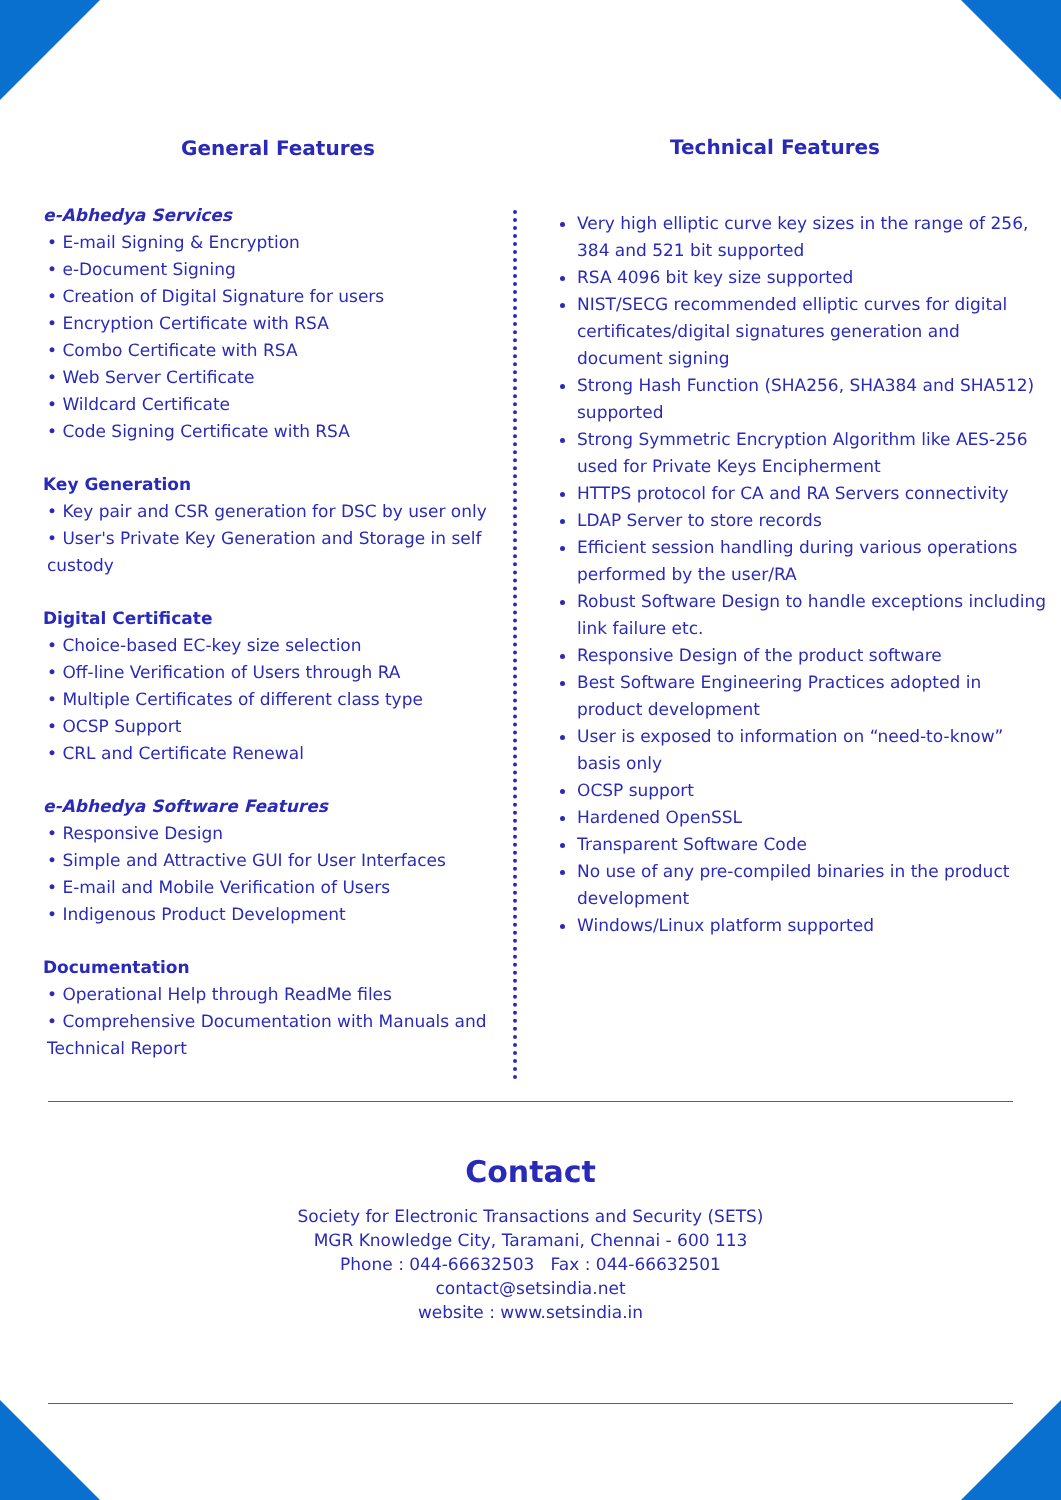General Features
e-Abhedya Services
• E-mail Signing & Encryption
• e-Document Signing
• Creation of Digital Signature for users
• Encryption Certificate with RSA
• Combo Certificate with RSA
• Web Server Certificate
• Wildcard Certificate
• Code Signing Certificate with RSA
Key Generation
• Key pair and CSR generation for DSC by user only
• User's Private Key Generation and Storage in self custody
Digital Certificate
• Choice-based EC-key size selection
• Off-line Verification of Users through RA
• Multiple Certificates of different class type
• OCSP Support
• CRL and Certificate Renewal
e-Abhedya Software Features
• Responsive Design
• Simple and Attractive GUI for User Interfaces
• E-mail and Mobile Verification of Users
• Indigenous Product Development
Documentation
• Operational Help through ReadMe files
• Comprehensive Documentation with Manuals and Technical Report
Very high elliptic curve key sizes in the range of 256, 384 and 521 bit supported
RSA 4096 bit key size supported
NIST/SECG recommended elliptic curves for digital certificates/digital signatures generation and document signing
Strong Hash Function (SHA256, SHA384 and SHA512) supported
Strong Symmetric Encryption Algorithm like AES-256 used for Private Keys Encipherment
HTTPS protocol for CA and RA Servers connectivity
LDAP Server to store records
Efficient session handling during various operations performed by the user/RA
Robust Software Design to handle exceptions including link failure etc.
Responsive Design of the product software
Best Software Engineering Practices adopted in product development
User is exposed to information on “need-to-know” basis only
OCSP support
Hardened OpenSSL
Transparent Software Code
No use of any pre-compiled binaries in the product development
Windows/Linux platform supported
Technical Features
Contact
Society for Electronic Transactions and Security (SETS)
MGR Knowledge City, Taramani, Chennai - 600 113
Phone : 044-66632503 Fax : 044-66632501
contact@setsindia.net
website : www.setsindia.in